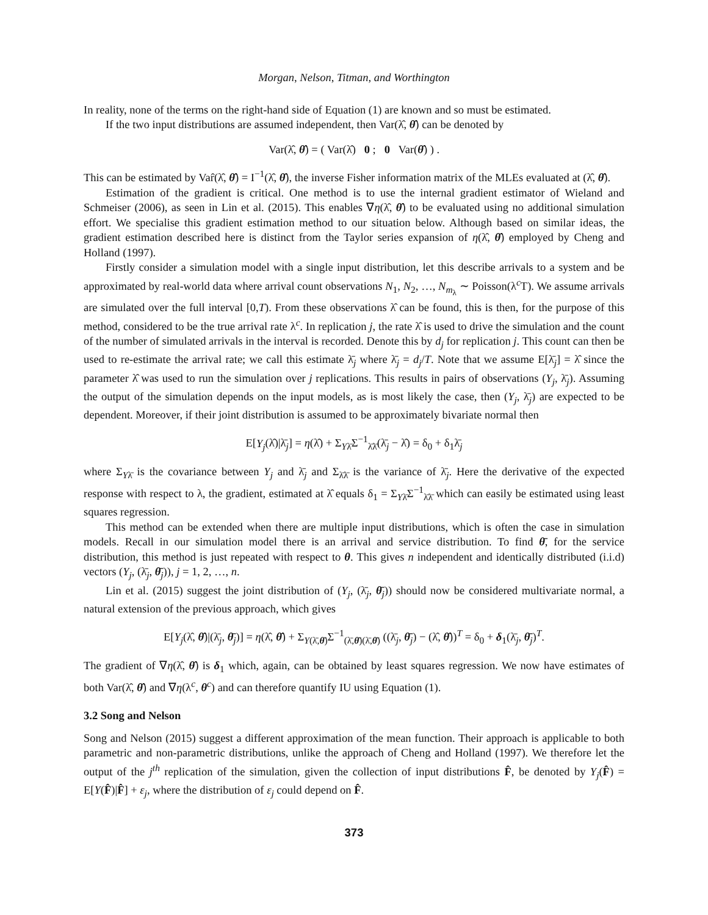Morgan, Nelson, Titman, and Worthington
In reality, none of the terms on the right-hand side of Equation (1) are known and so must be estimated.
If the two input distributions are assumed independent, then Var(λ̂, θ̂) can be denoted by
Var(λ̂, θ̂) = ( Var(λ̂) 0 ; 0 Var(θ̂) ) .
This can be estimated by Var̂(λ̂, θ̂) = I<sup>−1</sup>(λ̂, θ̂), the inverse Fisher information matrix of the MLEs evaluated at (λ̂, θ̂).
Estimation of the gradient is critical. One method is to use the internal gradient estimator of Wieland and Schmeiser (2006), as seen in Lin et al. (2015). This enables ∇η(λ̂, θ̂) to be evaluated using no additional simulation effort. We specialise this gradient estimation method to our situation below. Although based on similar ideas, the gradient estimation described here is distinct from the Taylor series expansion of η(λ̂, θ̂) employed by Cheng and Holland (1997).
Firstly consider a simulation model with a single input distribution, let this describe arrivals to a system and be approximated by real-world data where arrival count observations N<sub>1</sub>, N<sub>2</sub>, …, N<sub>m<sub>λ</sub></sub> ∼ Poisson(λ<sup>c</sup>T). We assume arrivals are simulated over the full interval [0,T). From these observations λ̂ can be found, this is then, for the purpose of this method, considered to be the true arrival rate λ<sup>c</sup>. In replication j, the rate λ̂ is used to drive the simulation and the count of the number of simulated arrivals in the interval is recorded. Denote this by d<sub>j</sub> for replication j. This count can then be used to re-estimate the arrival rate; we call this estimate λ̄<sub>j</sub> where λ̄<sub>j</sub> = d<sub>j</sub>/T. Note that we assume E[λ̄<sub>j</sub>] = λ̂ since the parameter λ̂ was used to run the simulation over j replications. This results in pairs of observations (Y<sub>j</sub>, λ̄<sub>j</sub>). Assuming the output of the simulation depends on the input models, as is most likely the case, then (Y<sub>j</sub>, λ̄<sub>j</sub>) are expected to be dependent. Moreover, if their joint distribution is assumed to be approximately bivariate normal then
E[Y<sub>j</sub>(λ̂)|λ̄<sub>j</sub>] = η(λ̂) + Σ<sub>Yλ̄</sub>Σ<sup>−1</sup><sub>λ̄λ̄</sub>(λ̄<sub>j</sub> − λ̂) = δ<sub>0</sub> + δ<sub>1</sub>λ̄<sub>j</sub>
where Σ<sub>Yλ̄</sub> is the covariance between Y<sub>j</sub> and λ̄<sub>j</sub> and Σ<sub>λ̄λ̄</sub> is the variance of λ̄<sub>j</sub>. Here the derivative of the expected response with respect to λ, the gradient, estimated at λ̂ equals δ<sub>1</sub> = Σ<sub>Yλ̄</sub>Σ<sup>−1</sup><sub>λ̄λ̄</sub> which can easily be estimated using least squares regression.
This method can be extended when there are multiple input distributions, which is often the case in simulation models. Recall in our simulation model there is an arrival and service distribution. To find θ̄, for the service distribution, this method is just repeated with respect to θ. This gives n independent and identically distributed (i.i.d) vectors (Y<sub>j</sub>, (λ̄<sub>j</sub>, θ̄<sub>j</sub>)), j = 1, 2, …, n.
Lin et al. (2015) suggest the joint distribution of (Y<sub>j</sub>, (λ̄<sub>j</sub>, θ̄<sub>j</sub>)) should now be considered multivariate normal, a natural extension of the previous approach, which gives
E[Y<sub>j</sub>(λ̂, θ̂)|(λ̄<sub>j</sub>, θ̄<sub>j</sub>)] = η(λ̂, θ̂) + Σ<sub>Y(λ̄,θ̄)</sub>Σ<sup>−1</sup><sub>(λ̄,θ̄)(λ̄,θ̄)</sub> ((λ̄<sub>j</sub>, θ̄<sub>j</sub>) − (λ̂, θ̂))<sup>T</sup> = δ<sub>0</sub> + δ<sub>1</sub>(λ̄<sub>j</sub>, θ̄<sub>j</sub>)<sup>T</sup>.
The gradient of ∇η(λ̂, θ̂) is δ<sub>1</sub> which, again, can be obtained by least squares regression. We now have estimates of both Var(λ̂, θ̂) and ∇η(λ<sup>c</sup>, θ<sup>c</sup>) and can therefore quantify IU using Equation (1).
3.2 Song and Nelson
Song and Nelson (2015) suggest a different approximation of the mean function. Their approach is applicable to both parametric and non-parametric distributions, unlike the approach of Cheng and Holland (1997). We therefore let the output of the j<sup>th</sup> replication of the simulation, given the collection of input distributions F̂, be denoted by Y<sub>j</sub>(F̂) = E[Y(F̂)|F̂] + ε<sub>j</sub>, where the distribution of ε<sub>j</sub> could depend on F̂.
373